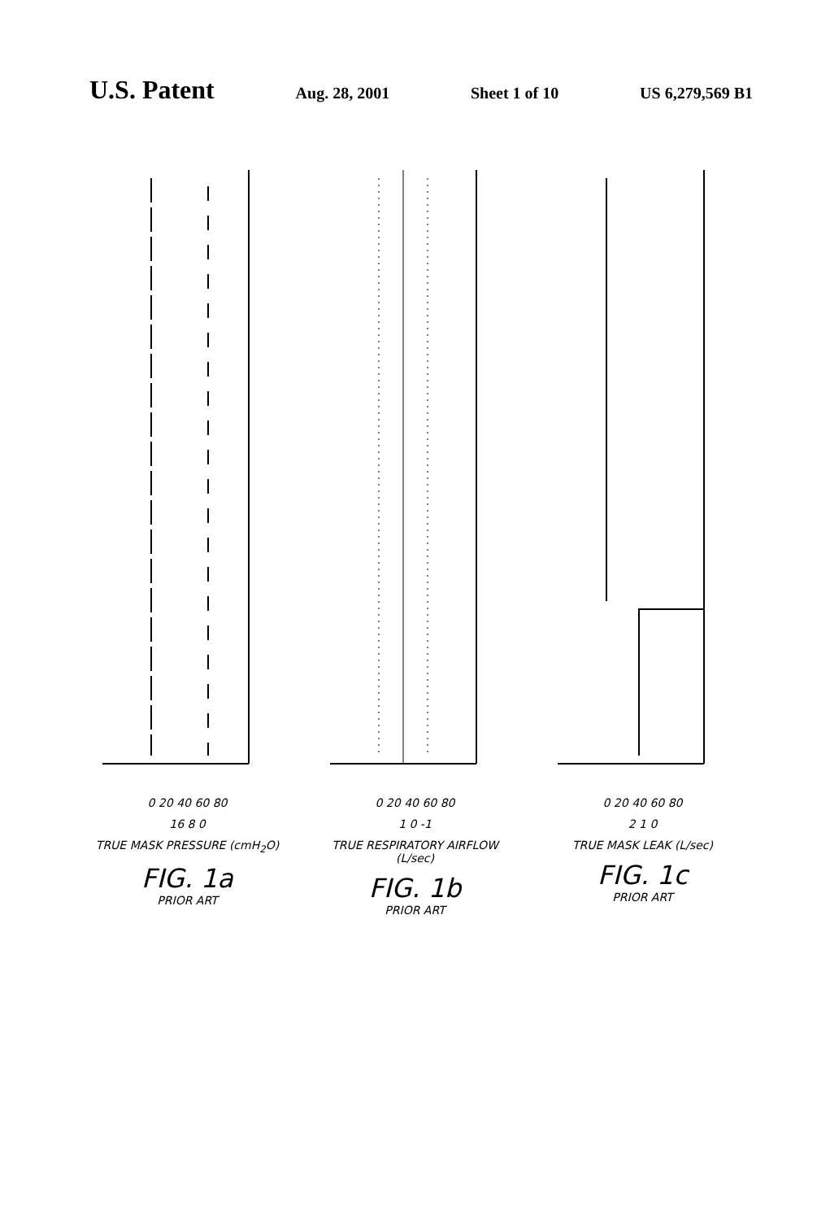U.S. Patent
Aug. 28, 2001 Sheet 1 of 10 US 6,279,569 B1
0 20 40 60 80
16 8 0
TRUE MASK PRESSURE (cmH<sub>2</sub>O)
FIG. 1a
PRIOR ART
0 20 40 60 80
1 0 -1
TRUE RESPIRATORY AIRFLOW (L/sec)
FIG. 1b
PRIOR ART
0 20 40 60 80
2 1 0
TRUE MASK LEAK (L/sec)
FIG. 1c
PRIOR ART